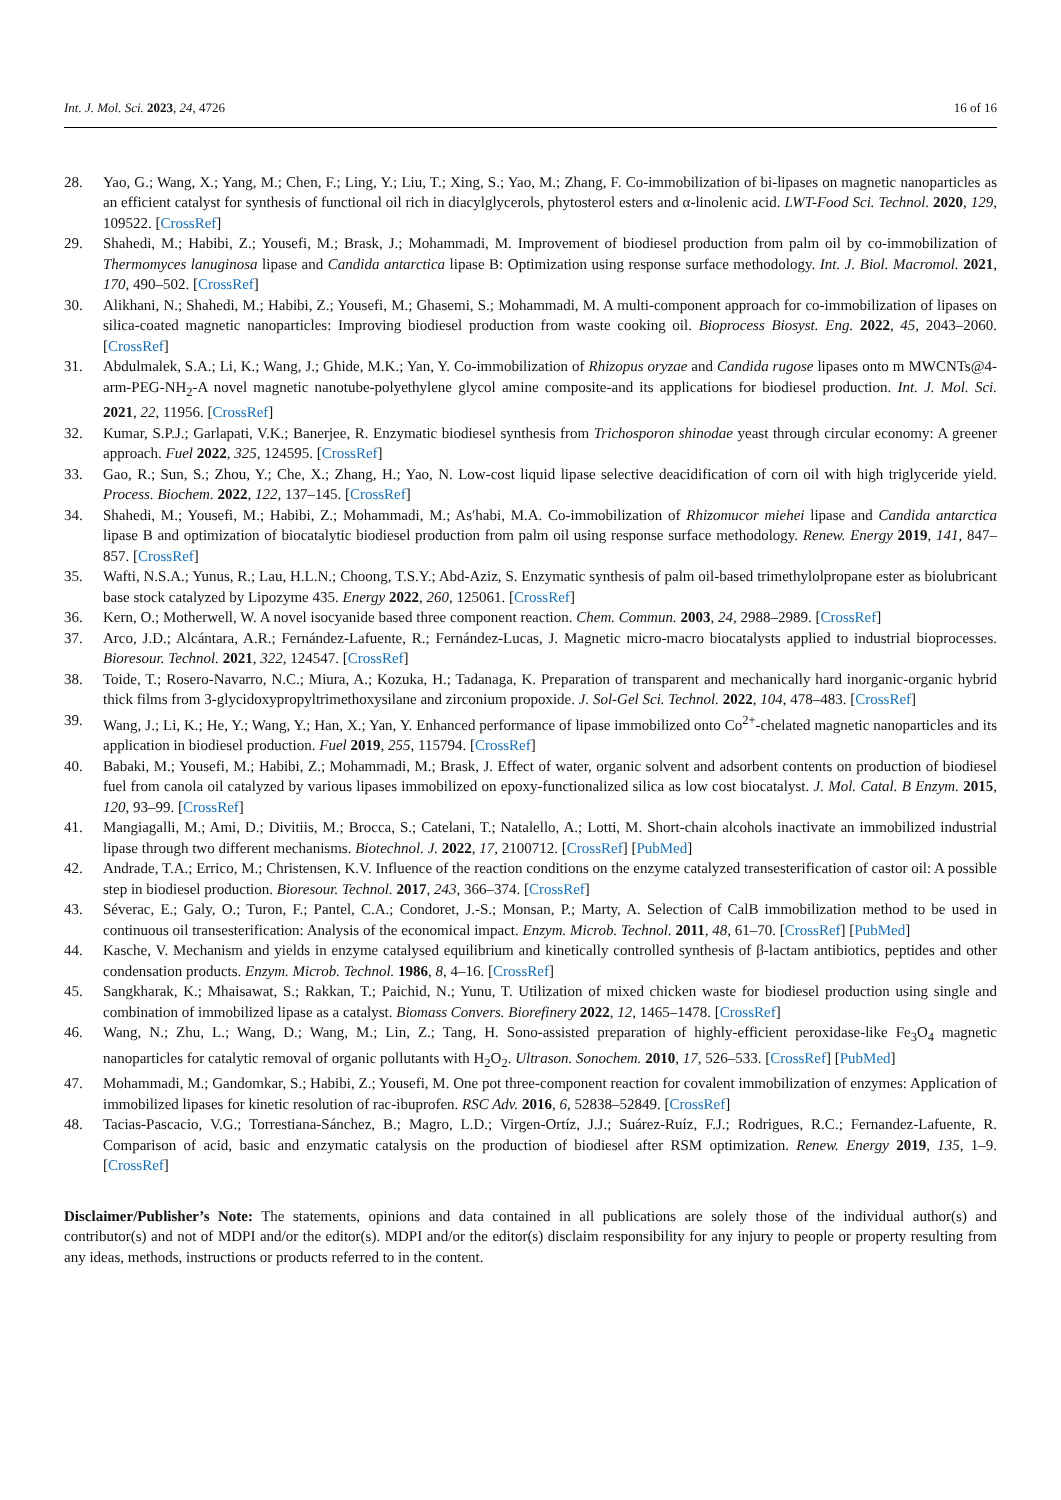Int. J. Mol. Sci. 2023, 24, 4726 16 of 16
28. Yao, G.; Wang, X.; Yang, M.; Chen, F.; Ling, Y.; Liu, T.; Xing, S.; Yao, M.; Zhang, F. Co-immobilization of bi-lipases on magnetic nanoparticles as an efficient catalyst for synthesis of functional oil rich in diacylglycerols, phytosterol esters and α-linolenic acid. LWT-Food Sci. Technol. 2020, 129, 109522. [CrossRef]
29. Shahedi, M.; Habibi, Z.; Yousefi, M.; Brask, J.; Mohammadi, M. Improvement of biodiesel production from palm oil by co-immobilization of Thermomyces lanuginosa lipase and Candida antarctica lipase B: Optimization using response surface methodology. Int. J. Biol. Macromol. 2021, 170, 490–502. [CrossRef]
30. Alikhani, N.; Shahedi, M.; Habibi, Z.; Yousefi, M.; Ghasemi, S.; Mohammadi, M. A multi-component approach for co-immobilization of lipases on silica-coated magnetic nanoparticles: Improving biodiesel production from waste cooking oil. Bioprocess Biosyst. Eng. 2022, 45, 2043–2060. [CrossRef]
31. Abdulmalek, S.A.; Li, K.; Wang, J.; Ghide, M.K.; Yan, Y. Co-immobilization of Rhizopus oryzae and Candida rugose lipases onto m MWCNTs@4-arm-PEG-NH<sub>2</sub>-A novel magnetic nanotube-polyethylene glycol amine composite-and its applications for biodiesel production. Int. J. Mol. Sci. 2021, 22, 11956. [CrossRef]
32. Kumar, S.P.J.; Garlapati, V.K.; Banerjee, R. Enzymatic biodiesel synthesis from Trichosporon shinodae yeast through circular economy: A greener approach. Fuel 2022, 325, 124595. [CrossRef]
33. Gao, R.; Sun, S.; Zhou, Y.; Che, X.; Zhang, H.; Yao, N. Low-cost liquid lipase selective deacidification of corn oil with high triglyceride yield. Process. Biochem. 2022, 122, 137–145. [CrossRef]
34. Shahedi, M.; Yousefi, M.; Habibi, Z.; Mohammadi, M.; As′habi, M.A. Co-immobilization of Rhizomucor miehei lipase and Candida antarctica lipase B and optimization of biocatalytic biodiesel production from palm oil using response surface methodology. Renew. Energy 2019, 141, 847–857. [CrossRef]
35. Wafti, N.S.A.; Yunus, R.; Lau, H.L.N.; Choong, T.S.Y.; Abd-Aziz, S. Enzymatic synthesis of palm oil-based trimethylolpropane ester as biolubricant base stock catalyzed by Lipozyme 435. Energy 2022, 260, 125061. [CrossRef]
36. Kern, O.; Motherwell, W. A novel isocyanide based three component reaction. Chem. Commun. 2003, 24, 2988–2989. [CrossRef]
37. Arco, J.D.; Alcántara, A.R.; Fernández-Lafuente, R.; Fernández-Lucas, J. Magnetic micro-macro biocatalysts applied to industrial bioprocesses. Bioresour. Technol. 2021, 322, 124547. [CrossRef]
38. Toide, T.; Rosero-Navarro, N.C.; Miura, A.; Kozuka, H.; Tadanaga, K. Preparation of transparent and mechanically hard inorganic-organic hybrid thick films from 3-glycidoxypropyltrimethoxysilane and zirconium propoxide. J. Sol-Gel Sci. Technol. 2022, 104, 478–483. [CrossRef]
39. Wang, J.; Li, K.; He, Y.; Wang, Y.; Han, X.; Yan, Y. Enhanced performance of lipase immobilized onto Co<sup>2+</sup>-chelated magnetic nanoparticles and its application in biodiesel production. Fuel 2019, 255, 115794. [CrossRef]
40. Babaki, M.; Yousefi, M.; Habibi, Z.; Mohammadi, M.; Brask, J. Effect of water, organic solvent and adsorbent contents on production of biodiesel fuel from canola oil catalyzed by various lipases immobilized on epoxy-functionalized silica as low cost biocatalyst. J. Mol. Catal. B Enzym. 2015, 120, 93–99. [CrossRef]
41. Mangiagalli, M.; Ami, D.; Divitiis, M.; Brocca, S.; Catelani, T.; Natalello, A.; Lotti, M. Short-chain alcohols inactivate an immobilized industrial lipase through two different mechanisms. Biotechnol. J. 2022, 17, 2100712. [CrossRef] [PubMed]
42. Andrade, T.A.; Errico, M.; Christensen, K.V. Influence of the reaction conditions on the enzyme catalyzed transesterification of castor oil: A possible step in biodiesel production. Bioresour. Technol. 2017, 243, 366–374. [CrossRef]
43. Séverac, E.; Galy, O.; Turon, F.; Pantel, C.A.; Condoret, J.-S.; Monsan, P.; Marty, A. Selection of CalB immobilization method to be used in continuous oil transesterification: Analysis of the economical impact. Enzym. Microb. Technol. 2011, 48, 61–70. [CrossRef] [PubMed]
44. Kasche, V. Mechanism and yields in enzyme catalysed equilibrium and kinetically controlled synthesis of β-lactam antibiotics, peptides and other condensation products. Enzym. Microb. Technol. 1986, 8, 4–16. [CrossRef]
45. Sangkharak, K.; Mhaisawat, S.; Rakkan, T.; Paichid, N.; Yunu, T. Utilization of mixed chicken waste for biodiesel production using single and combination of immobilized lipase as a catalyst. Biomass Convers. Biorefinery 2022, 12, 1465–1478. [CrossRef]
46. Wang, N.; Zhu, L.; Wang, D.; Wang, M.; Lin, Z.; Tang, H. Sono-assisted preparation of highly-efficient peroxidase-like Fe<sub>3</sub>O<sub>4</sub> magnetic nanoparticles for catalytic removal of organic pollutants with H<sub>2</sub>O<sub>2</sub>. Ultrason. Sonochem. 2010, 17, 526–533. [CrossRef] [PubMed]
47. Mohammadi, M.; Gandomkar, S.; Habibi, Z.; Yousefi, M. One pot three-component reaction for covalent immobilization of enzymes: Application of immobilized lipases for kinetic resolution of rac-ibuprofen. RSC Adv. 2016, 6, 52838–52849. [CrossRef]
48. Tacias-Pascacio, V.G.; Torrestiana-Sánchez, B.; Magro, L.D.; Virgen-Ortíz, J.J.; Suárez-Ruíz, F.J.; Rodrigues, R.C.; Fernandez-Lafuente, R. Comparison of acid, basic and enzymatic catalysis on the production of biodiesel after RSM optimization. Renew. Energy 2019, 135, 1–9. [CrossRef]
Disclaimer/Publisher’s Note: The statements, opinions and data contained in all publications are solely those of the individual author(s) and contributor(s) and not of MDPI and/or the editor(s). MDPI and/or the editor(s) disclaim responsibility for any injury to people or property resulting from any ideas, methods, instructions or products referred to in the content.